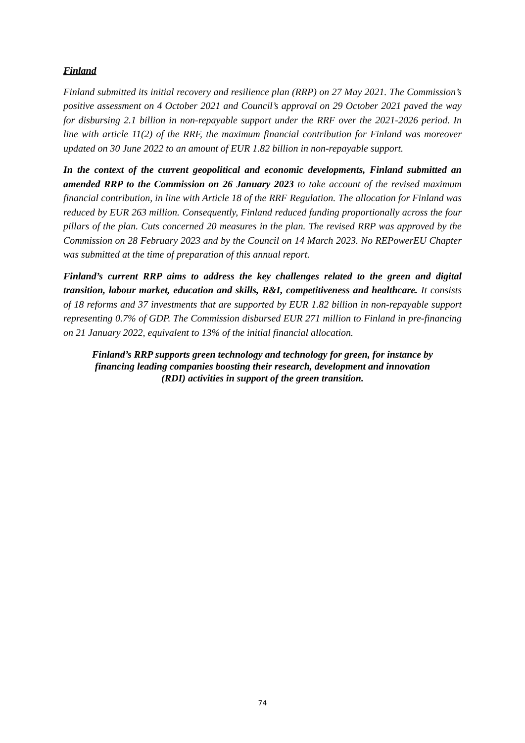Finland
Finland submitted its initial recovery and resilience plan (RRP) on 27 May 2021. The Commission’s positive assessment on 4 October 2021 and Council’s approval on 29 October 2021 paved the way for disbursing 2.1 billion in non-repayable support under the RRF over the 2021-2026 period. In line with article 11(2) of the RRF, the maximum financial contribution for Finland was moreover updated on 30 June 2022 to an amount of EUR 1.82 billion in non-repayable support.
In the context of the current geopolitical and economic developments, Finland submitted an amended RRP to the Commission on 26 January 2023 to take account of the revised maximum financial contribution, in line with Article 18 of the RRF Regulation. The allocation for Finland was reduced by EUR 263 million. Consequently, Finland reduced funding proportionally across the four pillars of the plan. Cuts concerned 20 measures in the plan. The revised RRP was approved by the Commission on 28 February 2023 and by the Council on 14 March 2023. No REPowerEU Chapter was submitted at the time of preparation of this annual report.
Finland’s current RRP aims to address the key challenges related to the green and digital transition, labour market, education and skills, R&I, competitiveness and healthcare. It consists of 18 reforms and 37 investments that are supported by EUR 1.82 billion in non-repayable support representing 0.7% of GDP. The Commission disbursed EUR 271 million to Finland in pre-financing on 21 January 2022, equivalent to 13% of the initial financial allocation.
Finland’s RRP supports green technology and technology for green, for instance by financing leading companies boosting their research, development and innovation (RDI) activities in support of the green transition.
74